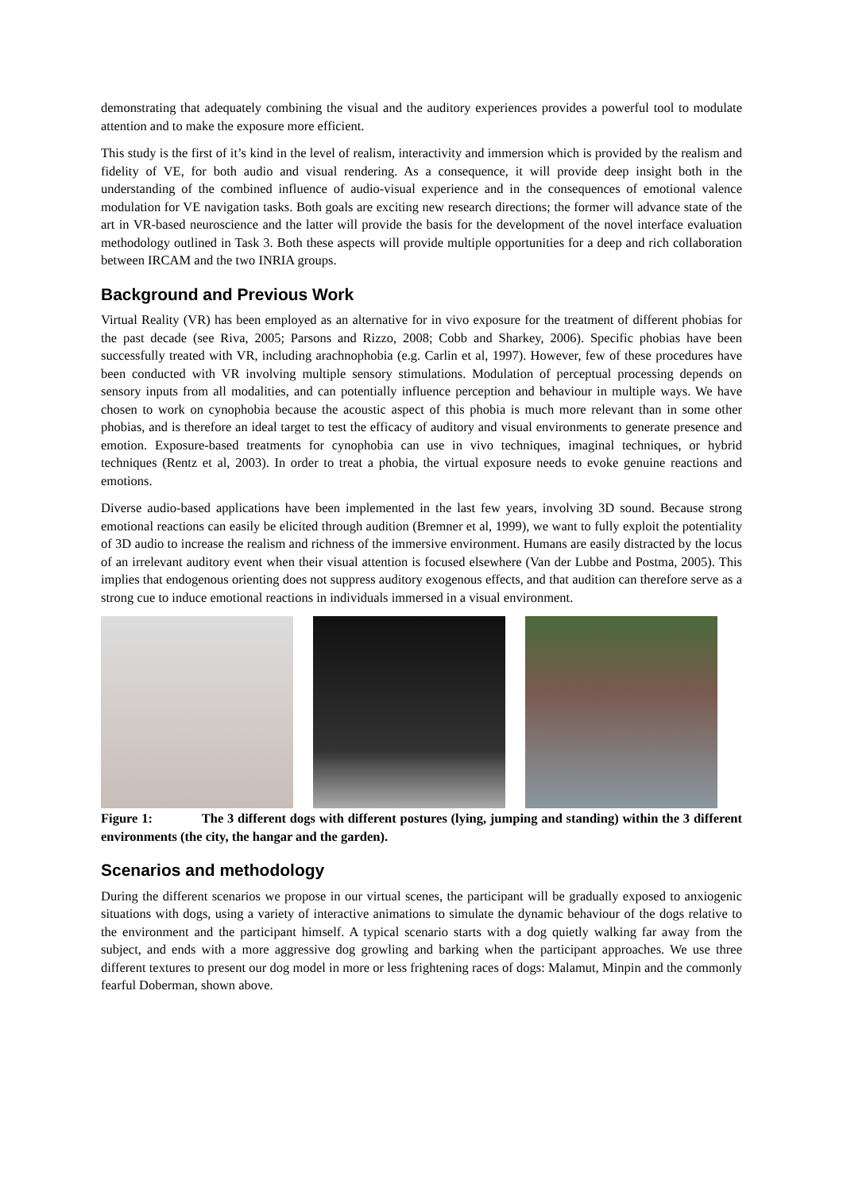demonstrating that adequately combining the visual and the auditory experiences provides a powerful tool to modulate attention and to make the exposure more efficient.
This study is the first of it’s kind in the level of realism, interactivity and immersion which is provided by the realism and fidelity of VE, for both audio and visual rendering. As a consequence, it will provide deep insight both in the understanding of the combined influence of audio-visual experience and in the consequences of emotional valence modulation for VE navigation tasks. Both goals are exciting new research directions; the former will advance state of the art in VR-based neuroscience and the latter will provide the basis for the development of the novel interface evaluation methodology outlined in Task 3. Both these aspects will provide multiple opportunities for a deep and rich collaboration between IRCAM and the two INRIA groups.
Background and Previous Work
Virtual Reality (VR) has been employed as an alternative for in vivo exposure for the treatment of different phobias for the past decade (see Riva, 2005; Parsons and Rizzo, 2008; Cobb and Sharkey, 2006). Specific phobias have been successfully treated with VR, including arachnophobia (e.g. Carlin et al, 1997). However, few of these procedures have been conducted with VR involving multiple sensory stimulations. Modulation of perceptual processing depends on sensory inputs from all modalities, and can potentially influence perception and behaviour in multiple ways. We have chosen to work on cynophobia because the acoustic aspect of this phobia is much more relevant than in some other phobias, and is therefore an ideal target to test the efficacy of auditory and visual environments to generate presence and emotion. Exposure-based treatments for cynophobia can use in vivo techniques, imaginal techniques, or hybrid techniques (Rentz et al, 2003). In order to treat a phobia, the virtual exposure needs to evoke genuine reactions and emotions.
Diverse audio-based applications have been implemented in the last few years, involving 3D sound. Because strong emotional reactions can easily be elicited through audition (Bremner et al, 1999), we want to fully exploit the potentiality of 3D audio to increase the realism and richness of the immersive environment. Humans are easily distracted by the locus of an irrelevant auditory event when their visual attention is focused elsewhere (Van der Lubbe and Postma, 2005). This implies that endogenous orienting does not suppress auditory exogenous effects, and that audition can therefore serve as a strong cue to induce emotional reactions in individuals immersed in a visual environment.
Figure 1: The 3 different dogs with different postures (lying, jumping and standing) within the 3 different environments (the city, the hangar and the garden).
Scenarios and methodology
During the different scenarios we propose in our virtual scenes, the participant will be gradually exposed to anxiogenic situations with dogs, using a variety of interactive animations to simulate the dynamic behaviour of the dogs relative to the environment and the participant himself. A typical scenario starts with a dog quietly walking far away from the subject, and ends with a more aggressive dog growling and barking when the participant approaches. We use three different textures to present our dog model in more or less frightening races of dogs: Malamut, Minpin and the commonly fearful Doberman, shown above.